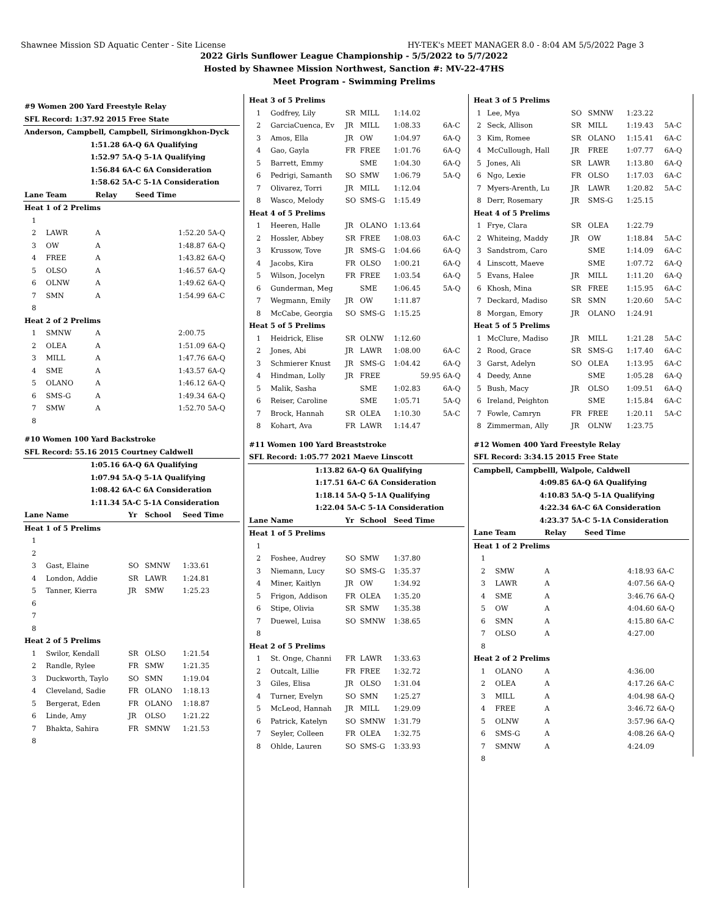Shawnee Mission SD Aquatic Center - Site License HY-TEK's MEET MANAGER 8.0 - 8:04 AM 5/5/2022 Page 3
2022 Girls Sunflower League Championship - 5/5/2022 to 5/7/2022
Hosted by Shawnee Mission Northwest, Sanction #: MV-22-47HS
Meet Program - Swimming Prelims
| #9 Women 200 Yard Freestyle Relay | | | | |
| SFL Record: 1:37.92 2015 Free State | | | | |
| Anderson, Campbell, Campbell, Sirimongkhon-Dyck | | | | |
| 1:51.28 6A-Q 6A Qualifying | | | | |
| 1:52.97 5A-Q 5-1A Qualifying | | | | |
| 1:56.84 6A-C 6A Consideration | | | | |
| 1:58.62 5A-C 5-1A Consideration | | | | |
| Lane | Team | Relay | Seed Time | |
| Heat 1 of 2 Prelims | | | | |
| 1 | | | | |
| 2 | LAWR | A | 1:52.20 | 5A-Q |
| 3 | OW | A | 1:48.87 | 6A-Q |
| 4 | FREE | A | 1:43.82 | 6A-Q |
| 5 | OLSO | A | 1:46.57 | 6A-Q |
| 6 | OLNW | A | 1:49.62 | 6A-Q |
| 7 | SMN | A | 1:54.99 | 6A-C |
| 8 | | | | |
| Heat 2 of 2 Prelims | | | | |
| 1 | SMNW | A | 2:00.75 | |
| 2 | OLEA | A | 1:51.09 | 6A-Q |
| 3 | MILL | A | 1:47.76 | 6A-Q |
| 4 | SME | A | 1:43.57 | 6A-Q |
| 5 | OLANO | A | 1:46.12 | 6A-Q |
| 6 | SMS-G | A | 1:49.34 | 6A-Q |
| 7 | SMW | A | 1:52.70 | 5A-Q |
| 8 | | | | |
| #10 Women 100 Yard Backstroke | | | | | |
| SFL Record: 55.16 2015 Courtney Caldwell | | | | | |
| 1:05.16 6A-Q 6A Qualifying | | | | | |
| 1:07.94 5A-Q 5-1A Qualifying | | | | | |
| 1:08.42 6A-C 6A Consideration | | | | | |
| 1:11.34 5A-C 5-1A Consideration | | | | | |
| Lane | Name | Yr | School | Seed Time | |
| Heat 1 of 5 Prelims | | | | | |
| 1 | | | | | |
| 2 | | | | | |
| 3 | Gast, Elaine | SO | SMNW | 1:33.61 | |
| 4 | London, Addie | SR | LAWR | 1:24.81 | |
| 5 | Tanner, Kierra | JR | SMW | 1:25.23 | |
| 6 | | | | | |
| 7 | | | | | |
| 8 | | | | | |
| Heat 2 of 5 Prelims | | | | | |
| 1 | Swilor, Kendall | SR | OLSO | 1:21.54 | |
| 2 | Randle, Rylee | FR | SMW | 1:21.35 | |
| 3 | Duckworth, Taylo | SO | SMN | 1:19.04 | |
| 4 | Cleveland, Sadie | FR | OLANO | 1:18.13 | |
| 5 | Bergerat, Eden | FR | OLANO | 1:18.87 | |
| 6 | Linde, Amy | JR | OLSO | 1:21.22 | |
| 7 | Bhakta, Sahira | FR | SMNW | 1:21.53 | |
| 8 | | | | | |
| Heat 3 of 5 Prelims | | | | | |
| 1 | Godfrey, Lily | SR | MILL | 1:14.02 | |
| 2 | GarciaCuenca, Ev | JR | MILL | 1:08.33 | 6A-C |
| 3 | Amos, Ella | JR | OW | 1:04.97 | 6A-Q |
| 4 | Gao, Gayla | FR | FREE | 1:01.76 | 6A-Q |
| 5 | Barrett, Emmy | | SME | 1:04.30 | 6A-Q |
| 6 | Pedrigi, Samanth | SO | SMW | 1:06.79 | 5A-Q |
| 7 | Olivarez, Torri | JR | MILL | 1:12.04 | |
| 8 | Wasco, Melody | SO | SMS-G | 1:15.49 | |
| Heat 4 of 5 Prelims | | | | | |
| 1 | Heeren, Halle | JR | OLANO | 1:13.64 | |
| 2 | Hossler, Abbey | SR | FREE | 1:08.03 | 6A-C |
| 3 | Krussow, Tove | JR | SMS-G | 1:04.66 | 6A-Q |
| 4 | Jacobs, Kira | FR | OLSO | 1:00.21 | 6A-Q |
| 5 | Wilson, Jocelyn | FR | FREE | 1:03.54 | 6A-Q |
| 6 | Gunderman, Meg | | SME | 1:06.45 | 5A-Q |
| 7 | Wegmann, Emily | JR | OW | 1:11.87 | |
| 8 | McCabe, Georgia | SO | SMS-G | 1:15.25 | |
| Heat 5 of 5 Prelims | | | | | |
| 1 | Heidrick, Elise | SR | OLNW | 1:12.60 | |
| 2 | Jones, Abi | JR | LAWR | 1:08.00 | 6A-C |
| 3 | Schmierer Knust | JR | SMS-G | 1:04.42 | 6A-Q |
| 4 | Hindman, Lolly | JR | FREE | 59.95 | 6A-Q |
| 5 | Malik, Sasha | | SME | 1:02.83 | 6A-Q |
| 6 | Reiser, Caroline | | SME | 1:05.71 | 5A-Q |
| 7 | Brock, Hannah | SR | OLEA | 1:10.30 | 5A-C |
| 8 | Kohart, Ava | FR | LAWR | 1:14.47 | |
| #11 Women 100 Yard Breaststroke | | | | | |
| SFL Record: 1:05.77 2021 Maeve Linscott | | | | | |
| 1:13.82 6A-Q 6A Qualifying | | | | | |
| 1:17.51 6A-C 6A Consideration | | | | | |
| 1:18.14 5A-Q 5-1A Qualifying | | | | | |
| 1:22.04 5A-C 5-1A Consideration | | | | | |
| Lane | Name | Yr | School | Seed Time | |
| Heat 1 of 5 Prelims | | | | | |
| 1 | | | | | |
| 2 | Foshee, Audrey | SO | SMW | 1:37.80 | |
| 3 | Niemann, Lucy | SO | SMS-G | 1:35.37 | |
| 4 | Miner, Kaitlyn | JR | OW | 1:34.92 | |
| 5 | Frigon, Addison | FR | OLEA | 1:35.20 | |
| 6 | Stipe, Olivia | SR | SMW | 1:35.38 | |
| 7 | Duewel, Luisa | SO | SMNW | 1:38.65 | |
| 8 | | | | | |
| Heat 2 of 5 Prelims | | | | | |
| 1 | St. Onge, Channi | FR | LAWR | 1:33.63 | |
| 2 | Outcalt, Lillie | FR | FREE | 1:32.72 | |
| 3 | Giles, Elisa | JR | OLSO | 1:31.04 | |
| 4 | Turner, Evelyn | SO | SMN | 1:25.27 | |
| 5 | McLeod, Hannah | JR | MILL | 1:29.09 | |
| 6 | Patrick, Katelyn | SO | SMNW | 1:31.79 | |
| 7 | Seyler, Colleen | FR | OLEA | 1:32.75 | |
| 8 | Ohlde, Lauren | SO | SMS-G | 1:33.93 | |
| Heat 3 of 5 Prelims | | | | | |
| 1 | Lee, Mya | SO | SMNW | 1:23.22 | |
| 2 | Seck, Allison | SR | MILL | 1:19.43 | 5A-C |
| 3 | Kim, Romee | SR | OLANO | 1:15.41 | 6A-C |
| 4 | McCullough, Hall | JR | FREE | 1:07.77 | 6A-Q |
| 5 | Jones, Ali | SR | LAWR | 1:13.80 | 6A-Q |
| 6 | Ngo, Lexie | FR | OLSO | 1:17.03 | 6A-C |
| 7 | Myers-Arenth, Lu | JR | LAWR | 1:20.82 | 5A-C |
| 8 | Derr, Rosemary | JR | SMS-G | 1:25.15 | |
| Heat 4 of 5 Prelims | | | | | |
| 1 | Frye, Clara | SR | OLEA | 1:22.79 | |
| 2 | Whiteing, Maddy | JR | OW | 1:18.84 | 5A-C |
| 3 | Sandstrom, Caro | | SME | 1:14.09 | 6A-C |
| 4 | Linscott, Maeve | | SME | 1:07.72 | 6A-Q |
| 5 | Evans, Halee | JR | MILL | 1:11.20 | 6A-Q |
| 6 | Khosh, Mina | SR | FREE | 1:15.95 | 6A-C |
| 7 | Deckard, Madiso | SR | SMN | 1:20.60 | 5A-C |
| 8 | Morgan, Emory | JR | OLANO | 1:24.91 | |
| Heat 5 of 5 Prelims | | | | | |
| 1 | McClure, Madiso | JR | MILL | 1:21.28 | 5A-C |
| 2 | Rood, Grace | SR | SMS-G | 1:17.40 | 6A-C |
| 3 | Garst, Adelyn | SO | OLEA | 1:13.95 | 6A-C |
| 4 | Deedy, Anne | | SME | 1:05.28 | 6A-Q |
| 5 | Bush, Macy | JR | OLSO | 1:09.51 | 6A-Q |
| 6 | Ireland, Peighton | | SME | 1:15.84 | 6A-C |
| 7 | Fowle, Camryn | FR | FREE | 1:20.11 | 5A-C |
| 8 | Zimmerman, Ally | JR | OLNW | 1:23.75 | |
| #12 Women 400 Yard Freestyle Relay | | | | |
| SFL Record: 3:34.15 2015 Free State | | | | |
| Campbell, Campbelll, Walpole, Caldwell | | | | |
| 4:09.85 6A-Q 6A Qualifying | | | | |
| 4:10.83 5A-Q 5-1A Qualifying | | | | |
| 4:22.34 6A-C 6A Consideration | | | | |
| 4:23.37 5A-C 5-1A Consideration | | | | |
| Lane | Team | Relay | Seed Time | |
| Heat 1 of 2 Prelims | | | | |
| 1 | | | | |
| 2 | SMW | A | 4:18.93 | 6A-C |
| 3 | LAWR | A | 4:07.56 | 6A-Q |
| 4 | SME | A | 3:46.76 | 6A-Q |
| 5 | OW | A | 4:04.60 | 6A-Q |
| 6 | SMN | A | 4:15.80 | 6A-C |
| 7 | OLSO | A | 4:27.00 | |
| 8 | | | | |
| Heat 2 of 2 Prelims | | | | |
| 1 | OLANO | A | 4:36.00 | |
| 2 | OLEA | A | 4:17.26 | 6A-C |
| 3 | MILL | A | 4:04.98 | 6A-Q |
| 4 | FREE | A | 3:46.72 | 6A-Q |
| 5 | OLNW | A | 3:57.96 | 6A-Q |
| 6 | SMS-G | A | 4:08.26 | 6A-Q |
| 7 | SMNW | A | 4:24.09 | |
| 8 | | | | |